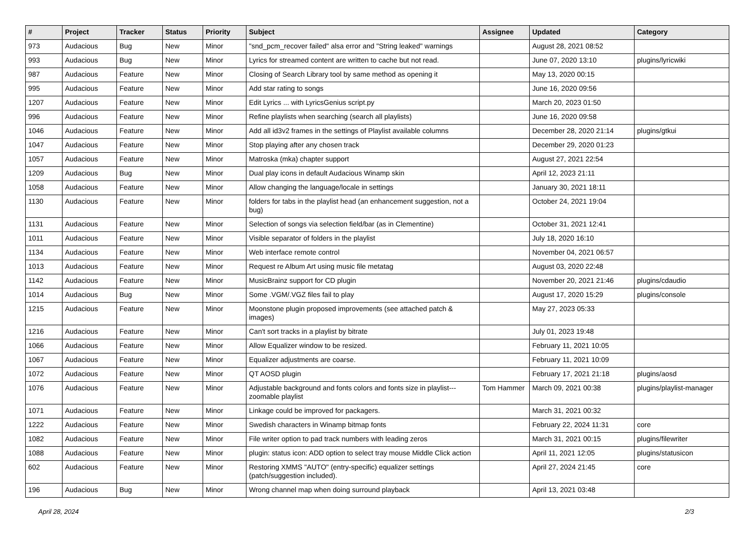| # | Project | Tracker | Status | Priority | Subject | Assignee | Updated | Category |
| --- | --- | --- | --- | --- | --- | --- | --- | --- |
| 973 | Audacious | Bug | New | Minor | "snd_pcm_recover failed" alsa error and "String leaked" warnings | | August 28, 2021 08:52 | |
| 993 | Audacious | Bug | New | Minor | Lyrics for streamed content are written to cache but not read. | | June 07, 2020 13:10 | plugins/lyricwiki |
| 987 | Audacious | Feature | New | Minor | Closing of Search Library tool by same method as opening it | | May 13, 2020 00:15 | |
| 995 | Audacious | Feature | New | Minor | Add star rating to songs | | June 16, 2020 09:56 | |
| 1207 | Audacious | Feature | New | Minor | Edit Lyrics ... with LyricsGenius script.py | | March 20, 2023 01:50 | |
| 996 | Audacious | Feature | New | Minor | Refine playlists when searching (search all playlists) | | June 16, 2020 09:58 | |
| 1046 | Audacious | Feature | New | Minor | Add all id3v2 frames in the settings of Playlist available columns | | December 28, 2020 21:14 | plugins/gtkui |
| 1047 | Audacious | Feature | New | Minor | Stop playing after any chosen track | | December 29, 2020 01:23 | |
| 1057 | Audacious | Feature | New | Minor | Matroska (mka) chapter support | | August 27, 2021 22:54 | |
| 1209 | Audacious | Bug | New | Minor | Dual play icons in default Audacious Winamp skin | | April 12, 2023 21:11 | |
| 1058 | Audacious | Feature | New | Minor | Allow changing the language/locale in settings | | January 30, 2021 18:11 | |
| 1130 | Audacious | Feature | New | Minor | folders for tabs in the playlist head (an enhancement suggestion, not a bug) | | October 24, 2021 19:04 | |
| 1131 | Audacious | Feature | New | Minor | Selection of songs via selection field/bar (as in Clementine) | | October 31, 2021 12:41 | |
| 1011 | Audacious | Feature | New | Minor | Visible separator of folders in the playlist | | July 18, 2020 16:10 | |
| 1134 | Audacious | Feature | New | Minor | Web interface remote control | | November 04, 2021 06:57 | |
| 1013 | Audacious | Feature | New | Minor | Request re Album Art using music file metatag | | August 03, 2020 22:48 | |
| 1142 | Audacious | Feature | New | Minor | MusicBrainz support for CD plugin | | November 20, 2021 21:46 | plugins/cdaudio |
| 1014 | Audacious | Bug | New | Minor | Some .VGM/.VGZ files fail to play | | August 17, 2020 15:29 | plugins/console |
| 1215 | Audacious | Feature | New | Minor | Moonstone plugin proposed improvements (see attached patch & images) | | May 27, 2023 05:33 | |
| 1216 | Audacious | Feature | New | Minor | Can't sort tracks in a playlist by bitrate | | July 01, 2023 19:48 | |
| 1066 | Audacious | Feature | New | Minor | Allow Equalizer window to be resized. | | February 11, 2021 10:05 | |
| 1067 | Audacious | Feature | New | Minor | Equalizer adjustments are coarse. | | February 11, 2021 10:09 | |
| 1072 | Audacious | Feature | New | Minor | QT AOSD plugin | | February 17, 2021 21:18 | plugins/aosd |
| 1076 | Audacious | Feature | New | Minor | Adjustable background and fonts colors and fonts size in playlist---zoomable playlist | Tom Hammer | March 09, 2021 00:38 | plugins/playlist-manager |
| 1071 | Audacious | Feature | New | Minor | Linkage could be improved for packagers. | | March 31, 2021 00:32 | |
| 1222 | Audacious | Feature | New | Minor | Swedish characters in Winamp bitmap fonts | | February 22, 2024 11:31 | core |
| 1082 | Audacious | Feature | New | Minor | File writer option to pad track numbers with leading zeros | | March 31, 2021 00:15 | plugins/filewriter |
| 1088 | Audacious | Feature | New | Minor | plugin: status icon: ADD option to select tray mouse Middle Click action | | April 11, 2021 12:05 | plugins/statusicon |
| 602 | Audacious | Feature | New | Minor | Restoring XMMS "AUTO" (entry-specific) equalizer settings (patch/suggestion included). | | April 27, 2024 21:45 | core |
| 196 | Audacious | Bug | New | Minor | Wrong channel map when doing surround playback | | April 13, 2021 03:48 | |
April 28, 2024 2/3